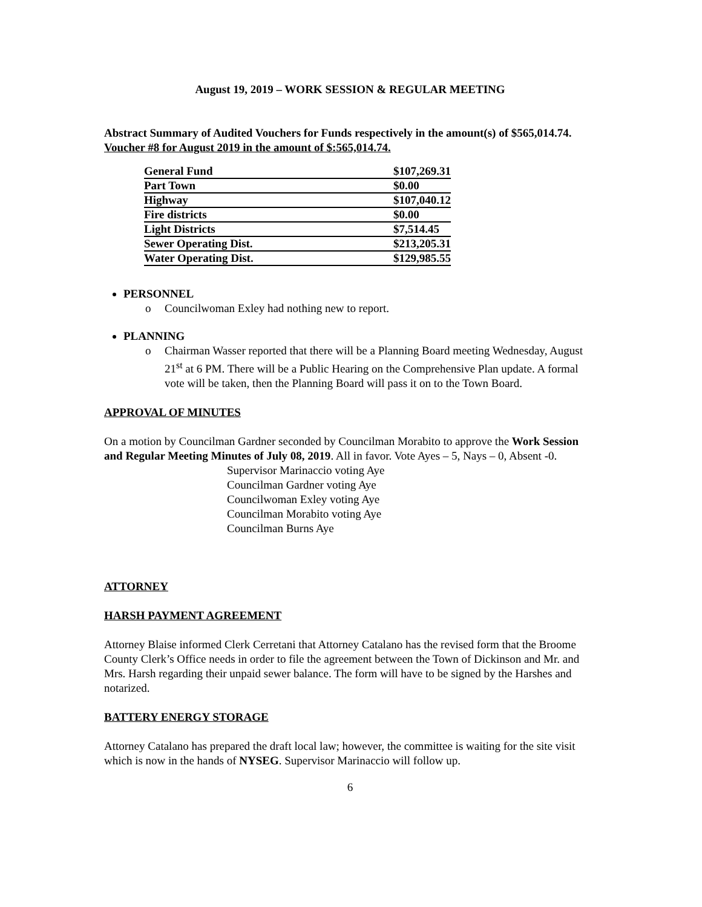August 19, 2019 – WORK SESSION & REGULAR MEETING
Abstract Summary of Audited Vouchers for Funds respectively in the amount(s) of $565,014.74.
Voucher #8 for August 2019 in the amount of $:565,014.74.
| General Fund | $107,269.31 |
| Part Town | $0.00 |
| Highway | $107,040.12 |
| Fire districts | $0.00 |
| Light Districts | $7,514.45 |
| Sewer Operating Dist. | $213,205.31 |
| Water Operating Dist. | $129,985.55 |
PERSONNEL
o Councilwoman Exley had nothing new to report.
PLANNING
o Chairman Wasser reported that there will be a Planning Board meeting Wednesday, August 21<sup>st</sup> at 6 PM. There will be a Public Hearing on the Comprehensive Plan update. A formal vote will be taken, then the Planning Board will pass it on to the Town Board.
APPROVAL OF MINUTES
On a motion by Councilman Gardner seconded by Councilman Morabito to approve the Work Session and Regular Meeting Minutes of July 08, 2019. All in favor. Vote Ayes – 5, Nays – 0, Absent -0.
Supervisor Marinaccio voting Aye
Councilman Gardner voting Aye
Councilwoman Exley voting Aye
Councilman Morabito voting Aye
Councilman Burns Aye
ATTORNEY
HARSH PAYMENT AGREEMENT
Attorney Blaise informed Clerk Cerretani that Attorney Catalano has the revised form that the Broome County Clerk’s Office needs in order to file the agreement between the Town of Dickinson and Mr. and Mrs. Harsh regarding their unpaid sewer balance. The form will have to be signed by the Harshes and notarized.
BATTERY ENERGY STORAGE
Attorney Catalano has prepared the draft local law; however, the committee is waiting for the site visit which is now in the hands of NYSEG. Supervisor Marinaccio will follow up.
6